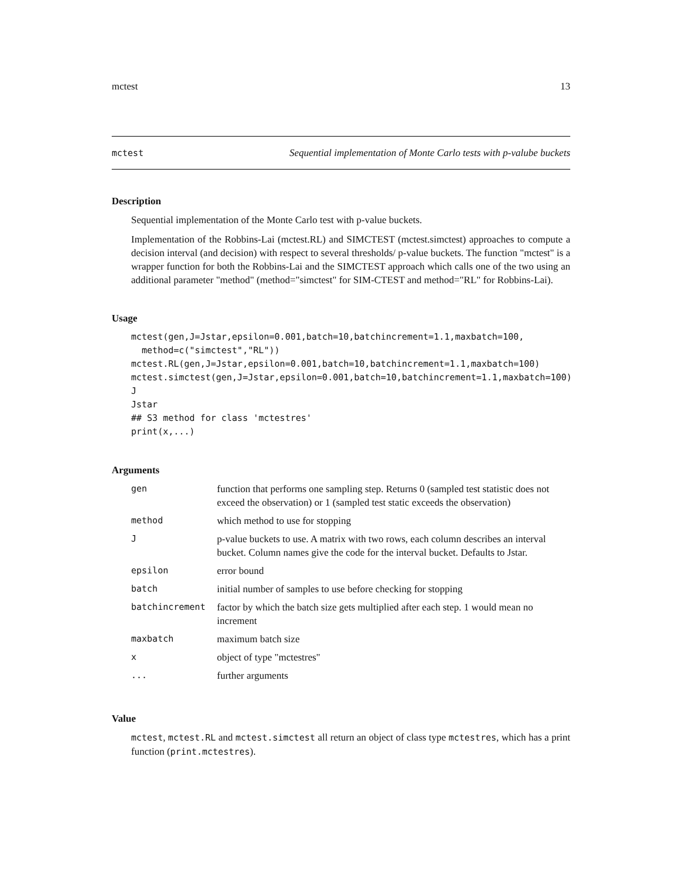mctest 13
mctest Sequential implementation of Monte Carlo tests with p-valube buckets
Description
Sequential implementation of the Monte Carlo test with p-value buckets.
Implementation of the Robbins-Lai (mctest.RL) and SIMCTEST (mctest.simctest) approaches to compute a decision interval (and decision) with respect to several thresholds/ p-value buckets. The function "mctest" is a wrapper function for both the Robbins-Lai and the SIMCTEST approach which calls one of the two using an additional parameter "method" (method="simctest" for SIM-CTEST and method="RL" for Robbins-Lai).
Usage
mctest(gen,J=Jstar,epsilon=0.001,batch=10,batchincrement=1.1,maxbatch=100,
  method=c("simctest","RL"))
mctest.RL(gen,J=Jstar,epsilon=0.001,batch=10,batchincrement=1.1,maxbatch=100)
mctest.simctest(gen,J=Jstar,epsilon=0.001,batch=10,batchincrement=1.1,maxbatch=100)
J
Jstar
## S3 method for class 'mctestres'
print(x,...)
Arguments
| gen | function that performs one sampling step. Returns 0 (sampled test statistic does not exceed the observation) or 1 (sampled test static exceeds the observation) |
| method | which method to use for stopping |
| J | p-value buckets to use. A matrix with two rows, each column describes an interval bucket. Column names give the code for the interval bucket. Defaults to Jstar. |
| epsilon | error bound |
| batch | initial number of samples to use before checking for stopping |
| batchincrement | factor by which the batch size gets multiplied after each step. 1 would mean no increment |
| maxbatch | maximum batch size |
| x | object of type "mctestres" |
| ... | further arguments |
Value
mctest, mctest.RL and mctest.simctest all return an object of class type mctestres, which has a print function (print.mctestres).